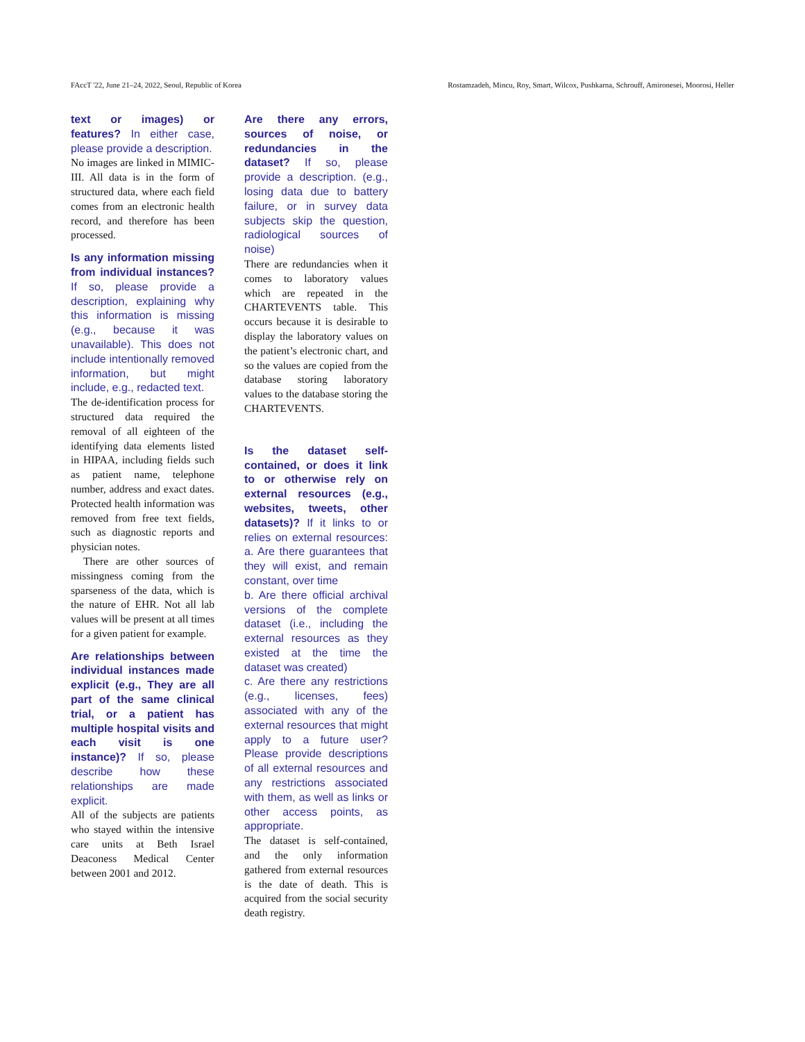FAccT '22, June 21–24, 2022, Seoul, Republic of Korea Rostamzadeh, Mincu, Roy, Smart, Wilcox, Pushkarna, Schrouff, Amironesei, Moorosi, Heller
text or images) or features? In either case, please provide a description.
No images are linked in MIMIC-III. All data is in the form of structured data, where each field comes from an electronic health record, and therefore has been processed.
Is any information missing from individual instances? If so, please provide a description, explaining why this information is missing (e.g., because it was unavailable). This does not include intentionally removed information, but might include, e.g., redacted text.
The de-identification process for structured data required the removal of all eighteen of the identifying data elements listed in HIPAA, including fields such as patient name, telephone number, address and exact dates. Protected health information was removed from free text fields, such as diagnostic reports and physician notes.
There are other sources of missingness coming from the sparseness of the data, which is the nature of EHR. Not all lab values will be present at all times for a given patient for example.
Are relationships between individual instances made explicit (e.g., They are all part of the same clinical trial, or a patient has multiple hospital visits and each visit is one instance)? If so, please describe how these relationships are made explicit.
All of the subjects are patients who stayed within the intensive care units at Beth Israel Deaconess Medical Center between 2001 and 2012.
Are there any errors, sources of noise, or redundancies in the dataset? If so, please provide a description. (e.g., losing data due to battery failure, or in survey data subjects skip the question, radiological sources of noise)
There are redundancies when it comes to laboratory values which are repeated in the CHARTEVENTS table. This occurs because it is desirable to display the laboratory values on the patient’s electronic chart, and so the values are copied from the database storing laboratory values to the database storing the CHARTEVENTS.
Is the dataset self-contained, or does it link to or otherwise rely on external resources (e.g., websites, tweets, other datasets)? If it links to or relies on external resources: a. Are there guarantees that they will exist, and remain constant, over time
b. Are there official archival versions of the complete dataset (i.e., including the external resources as they existed at the time the dataset was created)
c. Are there any restrictions (e.g., licenses, fees) associated with any of the external resources that might apply to a future user? Please provide descriptions of all external resources and any restrictions associated with them, as well as links or other access points, as appropriate.
The dataset is self-contained, and the only information gathered from external resources is the date of death. This is acquired from the social security death registry.